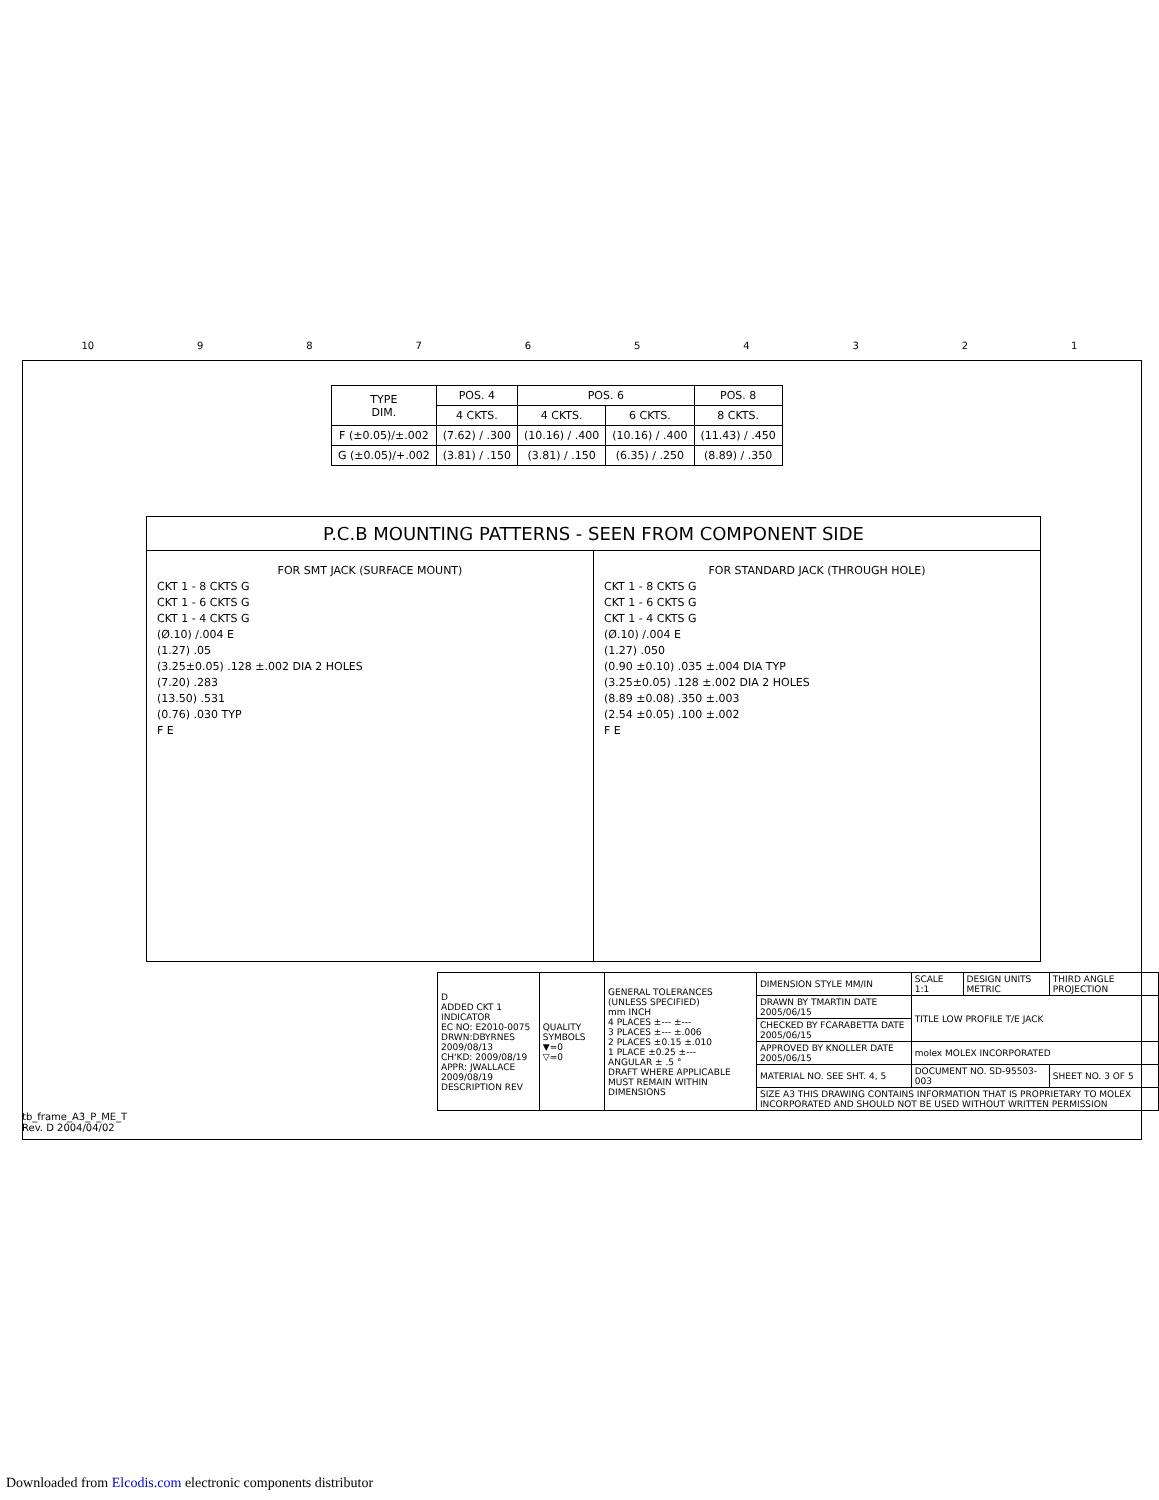10 987654321
| TYPE DIM. | POS. 4 | POS. 6 | | POS. 8 |
| --- | --- | --- | --- | --- |
| | 4 CKTS. | 4 CKTS. | 6 CKTS. | 8 CKTS. |
| F (±0.05)/±.002 | (7.62) / .300 | (10.16) / .400 | (10.16) / .400 | (11.43) / .450 |
| G (±0.05)/+.002 | (3.81) / .150 | (3.81) / .150 | (6.35) / .250 | (8.89) / .350 |
P.C.B MOUNTING PATTERNS - SEEN FROM COMPONENT SIDE
FOR SMT JACK (SURFACE MOUNT)
CKT 1 - 8 CKTS G
CKT 1 - 6 CKTS G
CKT 1 - 4 CKTS G
(Ø.10) /.004 E
(1.27) .05
(3.25±0.05) .128 ±.002 DIA 2 HOLES
(7.20) .283
(13.50) .531
(0.76) .030 TYP
F E
FOR STANDARD JACK (THROUGH HOLE)
CKT 1 - 8 CKTS G
CKT 1 - 6 CKTS G
CKT 1 - 4 CKTS G
(Ø.10) /.004 E
(1.27) .050
(0.90 ±0.10) .035 ±.004 DIA TYP
(3.25±0.05) .128 ±.002 DIA 2 HOLES
(8.89 ±0.08) .350 ±.003
(2.54 ±0.05) .100 ±.002
F E
| D ADDED CKT 1 INDICATOR EC NO: E2010-0075 DRWN:DBYRNES 2009/08/13 CH'KD: 2009/08/19 APPR: JWALLACE 2009/08/19 DESCRIPTION REV | QUALITY SYMBOLS ▼=0 ▽=0 | GENERAL TOLERANCES (UNLESS SPECIFIED) mm INCH 4 PLACES ±--- ±--- 3 PLACES ±--- ±.006 2 PLACES ±0.15 ±.010 1 PLACE ±0.25 ±--- ANGULAR ± .5 ° DRAFT WHERE APPLICABLE MUST REMAIN WITHIN DIMENSIONS | DIMENSION STYLE MM/IN | SCALE 1:1 | DESIGN UNITS METRIC | THIRD ANGLE PROJECTION |
| | | | DRAWN BY TMARTIN DATE 2005/06/15 | TITLE LOW PROFILE T/E JACK | | |
| | | | CHECKED BY FCARABETTA DATE 2005/06/15 | | | |
| | | | APPROVED BY KNOLLER DATE 2005/06/15 | molex MOLEX INCORPORATED | | |
| | | | MATERIAL NO. SEE SHT. 4, 5 | DOCUMENT NO. SD-95503-003 | | SHEET NO. 3 OF 5 |
| | | | SIZE A3 THIS DRAWING CONTAINS INFORMATION THAT IS PROPRIETARY TO MOLEX INCORPORATED AND SHOULD NOT BE USED WITHOUT WRITTEN PERMISSION | | | |
tb_frame_A3_P_ME_T
Rev. D 2004/04/02
Downloaded from Elcodis.com electronic components distributor